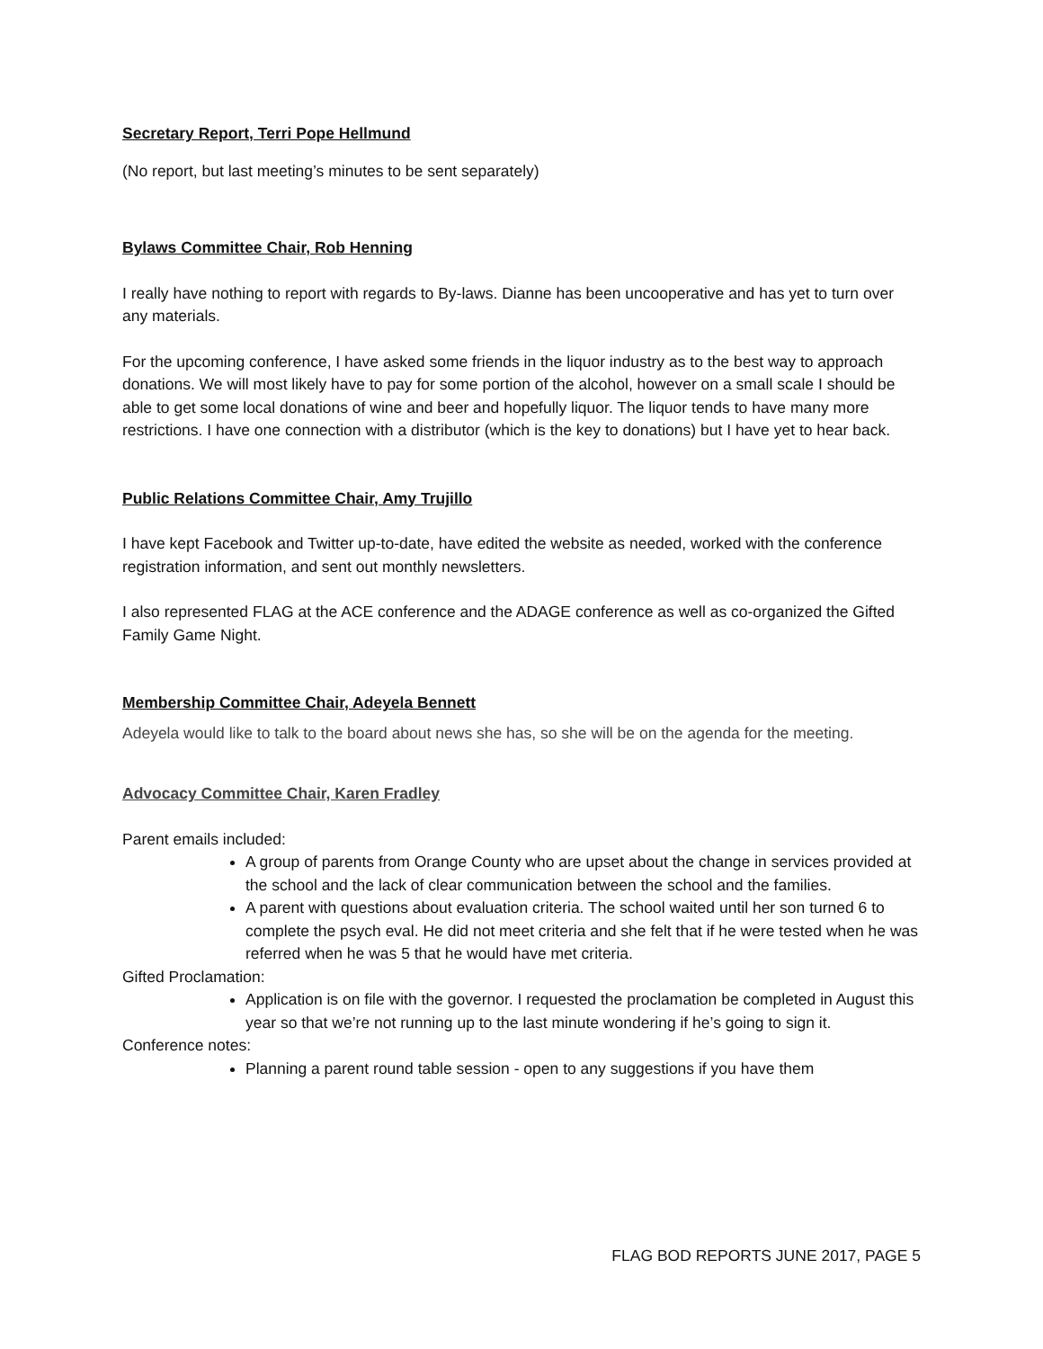Secretary Report, Terri Pope Hellmund
(No report, but last meeting’s minutes to be sent separately)
Bylaws Committee Chair, Rob Henning
I really have nothing to report with regards to By-laws. Dianne has been uncooperative and has yet to turn over any materials.
For the upcoming conference, I have asked some friends in the liquor industry as to the best way to approach donations. We will most likely have to pay for some portion of the alcohol, however on a small scale I should be able to get some local donations of wine and beer and hopefully liquor. The liquor tends to have many more restrictions. I have one connection with a distributor (which is the key to donations) but I have yet to hear back.
Public Relations Committee Chair, Amy Trujillo
I have kept Facebook and Twitter up-to-date, have edited the website as needed, worked with the conference registration information, and sent out monthly newsletters.
I also represented FLAG at the ACE conference and the ADAGE conference as well as co-organized the Gifted Family Game Night.
Membership Committee Chair, Adeyela Bennett
Adeyela would like to talk to the board about news she has, so she will be on the agenda for the meeting.
Advocacy Committee Chair, Karen Fradley
Parent emails included:
A group of parents from Orange County who are upset about the change in services provided at the school and the lack of clear communication between the school and the families.
A parent with questions about evaluation criteria. The school waited until her son turned 6 to complete the psych eval. He did not meet criteria and she felt that if he were tested when he was referred when he was 5 that he would have met criteria.
Gifted Proclamation:
Application is on file with the governor. I requested the proclamation be completed in August this year so that we’re not running up to the last minute wondering if he’s going to sign it.
Conference notes:
Planning a parent round table session - open to any suggestions if you have them
FLAG BOD REPORTS JUNE 2017, PAGE 5